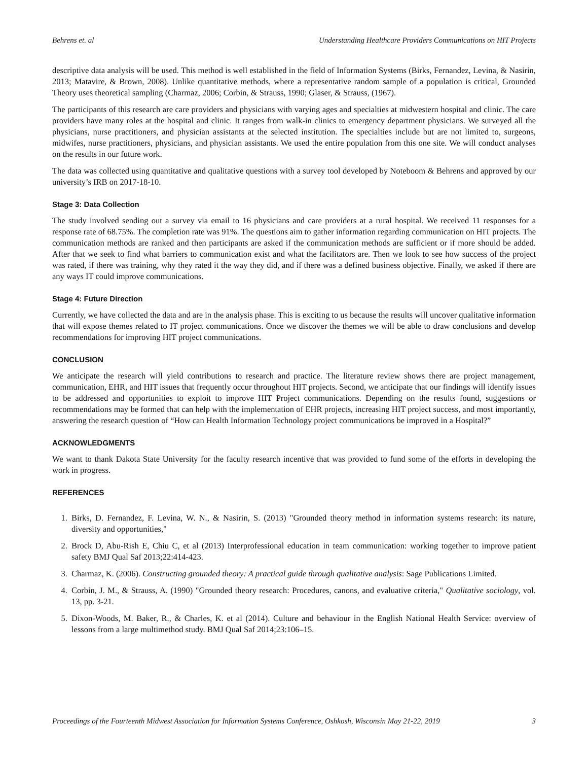Behrens et. al Understanding Healthcare Providers Communications on HIT Projects
descriptive data analysis will be used. This method is well established in the field of Information Systems (Birks, Fernandez, Levina, & Nasirin, 2013; Matavire, & Brown, 2008). Unlike quantitative methods, where a representative random sample of a population is critical, Grounded Theory uses theoretical sampling (Charmaz, 2006; Corbin, & Strauss, 1990; Glaser, & Strauss, (1967).
The participants of this research are care providers and physicians with varying ages and specialties at midwestern hospital and clinic. The care providers have many roles at the hospital and clinic. It ranges from walk-in clinics to emergency department physicians. We surveyed all the physicians, nurse practitioners, and physician assistants at the selected institution. The specialties include but are not limited to, surgeons, midwifes, nurse practitioners, physicians, and physician assistants. We used the entire population from this one site. We will conduct analyses on the results in our future work.
The data was collected using quantitative and qualitative questions with a survey tool developed by Noteboom & Behrens and approved by our university’s IRB on 2017-18-10.
Stage 3: Data Collection
The study involved sending out a survey via email to 16 physicians and care providers at a rural hospital. We received 11 responses for a response rate of 68.75%. The completion rate was 91%. The questions aim to gather information regarding communication on HIT projects. The communication methods are ranked and then participants are asked if the communication methods are sufficient or if more should be added. After that we seek to find what barriers to communication exist and what the facilitators are. Then we look to see how success of the project was rated, if there was training, why they rated it the way they did, and if there was a defined business objective. Finally, we asked if there are any ways IT could improve communications.
Stage 4: Future Direction
Currently, we have collected the data and are in the analysis phase. This is exciting to us because the results will uncover qualitative information that will expose themes related to IT project communications. Once we discover the themes we will be able to draw conclusions and develop recommendations for improving HIT project communications.
CONCLUSION
We anticipate the research will yield contributions to research and practice. The literature review shows there are project management, communication, EHR, and HIT issues that frequently occur throughout HIT projects. Second, we anticipate that our findings will identify issues to be addressed and opportunities to exploit to improve HIT Project communications. Depending on the results found, suggestions or recommendations may be formed that can help with the implementation of EHR projects, increasing HIT project success, and most importantly, answering the research question of “How can Health Information Technology project communications be improved in a Hospital?”
ACKNOWLEDGMENTS
We want to thank Dakota State University for the faculty research incentive that was provided to fund some of the efforts in developing the work in progress.
REFERENCES
1. Birks, D. Fernandez, F. Levina, W. N., & Nasirin, S. (2013) "Grounded theory method in information systems research: its nature, diversity and opportunities,"
2. Brock D, Abu-Rish E, Chiu C, et al (2013) Interprofessional education in team communication: working together to improve patient safety BMJ Qual Saf 2013;22:414-423.
3. Charmaz, K. (2006). Constructing grounded theory: A practical guide through qualitative analysis: Sage Publications Limited.
4. Corbin, J. M., & Strauss, A. (1990) "Grounded theory research: Procedures, canons, and evaluative criteria," Qualitative sociology, vol. 13, pp. 3-21.
5. Dixon-Woods, M. Baker, R., & Charles, K. et al (2014). Culture and behaviour in the English National Health Service: overview of lessons from a large multimethod study. BMJ Qual Saf 2014;23:106–15.
Proceedings of the Fourteenth Midwest Association for Information Systems Conference, Oshkosh, Wisconsin May 21-22, 2019 3